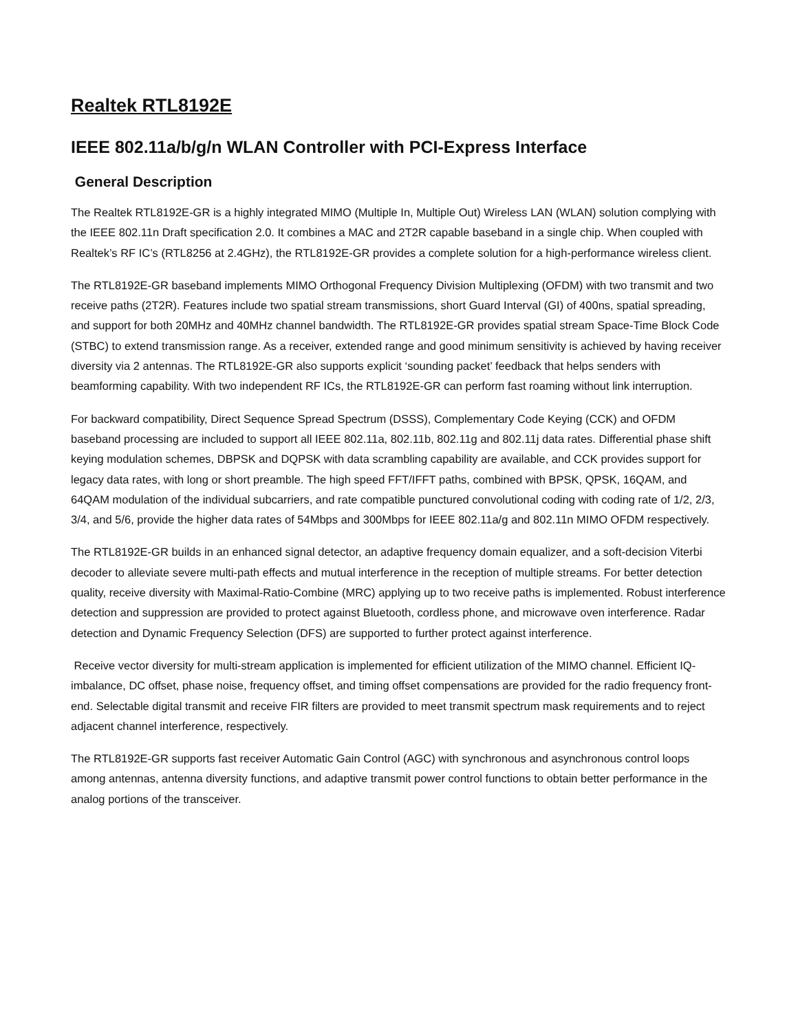Realtek RTL8192E
IEEE 802.11a/b/g/n WLAN Controller with PCI-Express Interface
General Description
The Realtek RTL8192E-GR is a highly integrated MIMO (Multiple In, Multiple Out) Wireless LAN (WLAN) solution complying with the IEEE 802.11n Draft specification 2.0. It combines a MAC and 2T2R capable baseband in a single chip. When coupled with Realtek’s RF IC’s (RTL8256 at 2.4GHz), the RTL8192E-GR provides a complete solution for a high-performance wireless client.
The RTL8192E-GR baseband implements MIMO Orthogonal Frequency Division Multiplexing (OFDM) with two transmit and two receive paths (2T2R). Features include two spatial stream transmissions, short Guard Interval (GI) of 400ns, spatial spreading, and support for both 20MHz and 40MHz channel bandwidth. The RTL8192E-GR provides spatial stream Space-Time Block Code (STBC) to extend transmission range. As a receiver, extended range and good minimum sensitivity is achieved by having receiver diversity via 2 antennas. The RTL8192E-GR also supports explicit ‘sounding packet’ feedback that helps senders with beamforming capability. With two independent RF ICs, the RTL8192E-GR can perform fast roaming without link interruption.
For backward compatibility, Direct Sequence Spread Spectrum (DSSS), Complementary Code Keying (CCK) and OFDM baseband processing are included to support all IEEE 802.11a, 802.11b, 802.11g and 802.11j data rates. Differential phase shift keying modulation schemes, DBPSK and DQPSK with data scrambling capability are available, and CCK provides support for legacy data rates, with long or short preamble. The high speed FFT/IFFT paths, combined with BPSK, QPSK, 16QAM, and 64QAM modulation of the individual subcarriers, and rate compatible punctured convolutional coding with coding rate of 1/2, 2/3, 3/4, and 5/6, provide the higher data rates of 54Mbps and 300Mbps for IEEE 802.11a/g and 802.11n MIMO OFDM respectively.
The RTL8192E-GR builds in an enhanced signal detector, an adaptive frequency domain equalizer, and a soft-decision Viterbi decoder to alleviate severe multi-path effects and mutual interference in the reception of multiple streams. For better detection quality, receive diversity with Maximal-Ratio-Combine (MRC) applying up to two receive paths is implemented. Robust interference detection and suppression are provided to protect against Bluetooth, cordless phone, and microwave oven interference. Radar detection and Dynamic Frequency Selection (DFS) are supported to further protect against interference.
Receive vector diversity for multi-stream application is implemented for efficient utilization of the MIMO channel. Efficient IQ-imbalance, DC offset, phase noise, frequency offset, and timing offset compensations are provided for the radio frequency front-end. Selectable digital transmit and receive FIR filters are provided to meet transmit spectrum mask requirements and to reject adjacent channel interference, respectively.
The RTL8192E-GR supports fast receiver Automatic Gain Control (AGC) with synchronous and asynchronous control loops among antennas, antenna diversity functions, and adaptive transmit power control functions to obtain better performance in the analog portions of the transceiver.